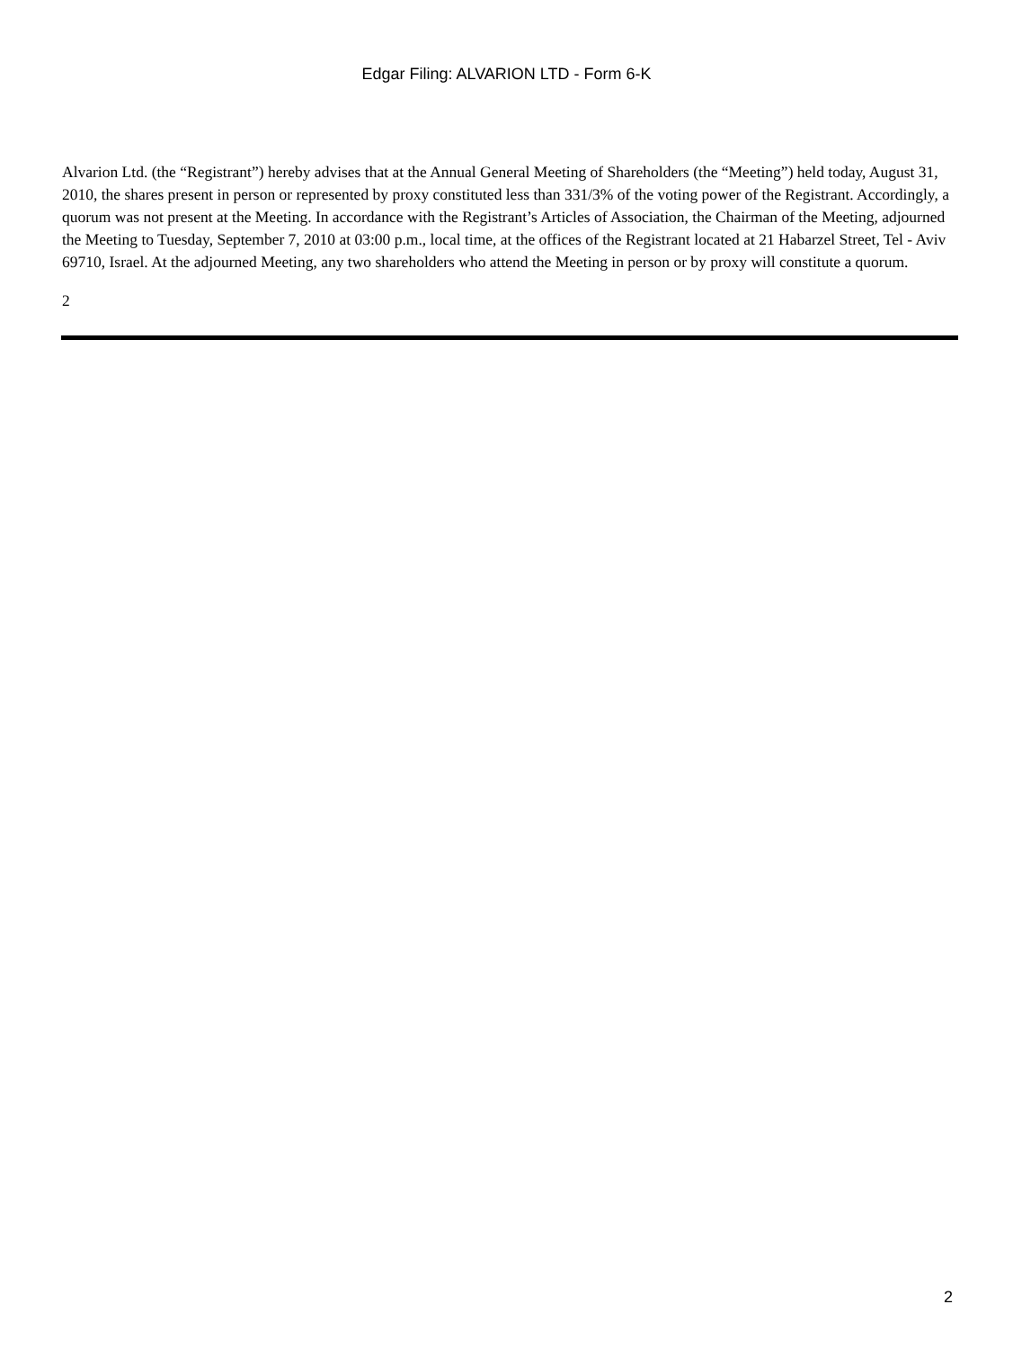Edgar Filing: ALVARION LTD - Form 6-K
Alvarion Ltd. (the “Registrant”) hereby advises that at the Annual General Meeting of Shareholders (the “Meeting”) held today, August 31, 2010, the shares present in person or represented by proxy constituted less than 331/3% of the voting power of the Registrant. Accordingly, a quorum was not present at the Meeting. In accordance with the Registrant’s Articles of Association, the Chairman of the Meeting, adjourned the Meeting to Tuesday, September 7, 2010 at 03:00 p.m., local time, at the offices of the Registrant located at 21 Habarzel Street, Tel - Aviv 69710, Israel. At the adjourned Meeting, any two shareholders who attend the Meeting in person or by proxy will constitute a quorum.
2
2